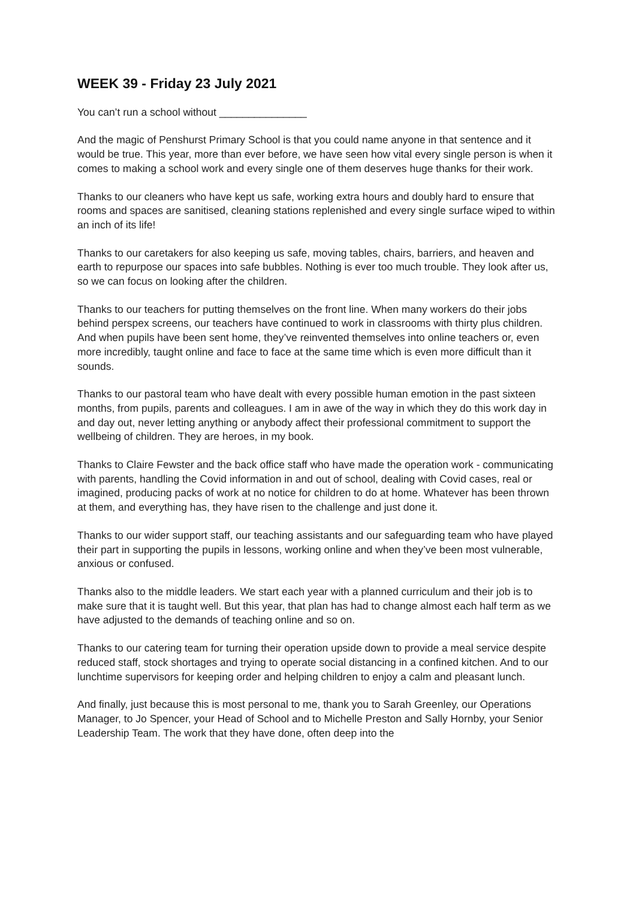WEEK 39 - Friday 23 July 2021
You can’t run a school without _______________
And the magic of Penshurst Primary School is that you could name anyone in that sentence and it would be true. This year, more than ever before, we have seen how vital every single person is when it comes to making a school work and every single one of them deserves huge thanks for their work.
Thanks to our cleaners who have kept us safe, working extra hours and doubly hard to ensure that rooms and spaces are sanitised, cleaning stations replenished and every single surface wiped to within an inch of its life!
Thanks to our caretakers for also keeping us safe, moving tables, chairs, barriers, and heaven and earth to repurpose our spaces into safe bubbles. Nothing is ever too much trouble. They look after us, so we can focus on looking after the children.
Thanks to our teachers for putting themselves on the front line. When many workers do their jobs behind perspex screens, our teachers have continued to work in classrooms with thirty plus children. And when pupils have been sent home, they’ve reinvented themselves into online teachers or, even more incredibly, taught online and face to face at the same time which is even more difficult than it sounds.
Thanks to our pastoral team who have dealt with every possible human emotion in the past sixteen months, from pupils, parents and colleagues. I am in awe of the way in which they do this work day in and day out, never letting anything or anybody affect their professional commitment to support the wellbeing of children. They are heroes, in my book.
Thanks to Claire Fewster and the back office staff who have made the operation work - communicating with parents, handling the Covid information in and out of school, dealing with Covid cases, real or imagined, producing packs of work at no notice for children to do at home. Whatever has been thrown at them, and everything has, they have risen to the challenge and just done it.
Thanks to our wider support staff, our teaching assistants and our safeguarding team who have played their part in supporting the pupils in lessons, working online and when they’ve been most vulnerable, anxious or confused.
Thanks also to the middle leaders. We start each year with a planned curriculum and their job is to make sure that it is taught well. But this year, that plan has had to change almost each half term as we have adjusted to the demands of teaching online and so on.
Thanks to our catering team for turning their operation upside down to provide a meal service despite reduced staff, stock shortages and trying to operate social distancing in a confined kitchen. And to our lunchtime supervisors for keeping order and helping children to enjoy a calm and pleasant lunch.
And finally, just because this is most personal to me, thank you to Sarah Greenley, our Operations Manager, to Jo Spencer, your Head of School and to Michelle Preston and Sally Hornby, your Senior Leadership Team. The work that they have done, often deep into the